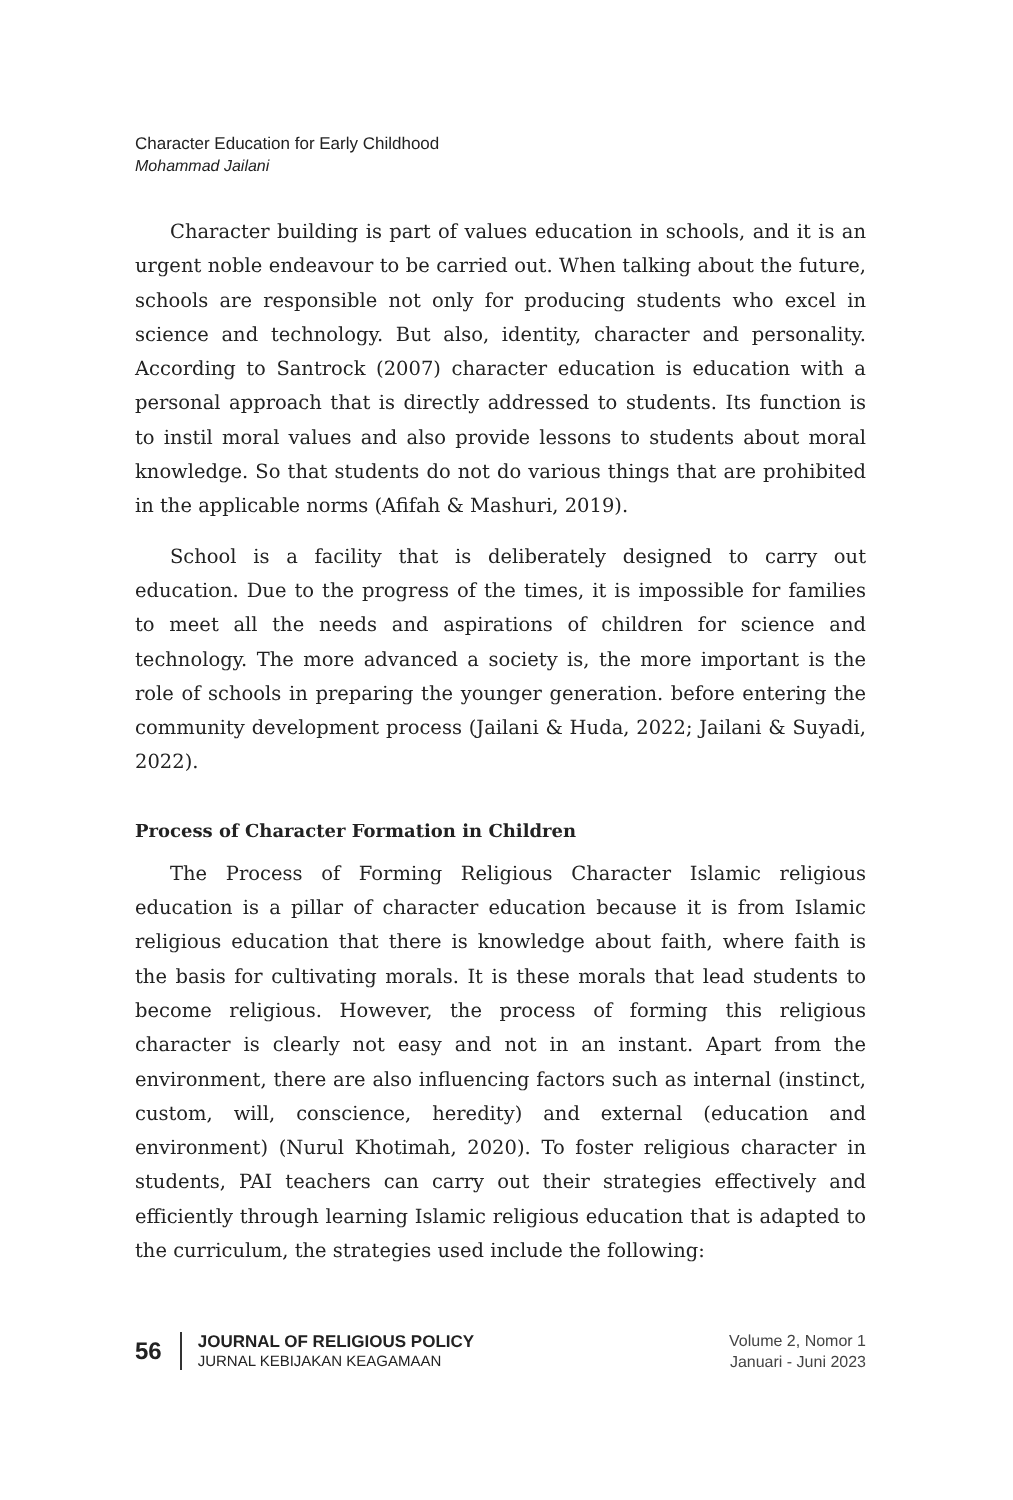Character Education for Early Childhood
Mohammad Jailani
Character building is part of values education in schools, and it is an urgent noble endeavour to be carried out. When talking about the future, schools are responsible not only for producing students who excel in science and technology. But also, identity, character and personality. According to Santrock (2007) character education is education with a personal approach that is directly addressed to students. Its function is to instil moral values and also provide lessons to students about moral knowledge. So that students do not do various things that are prohibited in the applicable norms (Afifah & Mashuri, 2019).
School is a facility that is deliberately designed to carry out education. Due to the progress of the times, it is impossible for families to meet all the needs and aspirations of children for science and technology. The more advanced a society is, the more important is the role of schools in preparing the younger generation. before entering the community development process (Jailani & Huda, 2022; Jailani & Suyadi, 2022).
Process of Character Formation in Children
The Process of Forming Religious Character Islamic religious education is a pillar of character education because it is from Islamic religious education that there is knowledge about faith, where faith is the basis for cultivating morals. It is these morals that lead students to become religious. However, the process of forming this religious character is clearly not easy and not in an instant. Apart from the environment, there are also influencing factors such as internal (instinct, custom, will, conscience, heredity) and external (education and environment) (Nurul Khotimah, 2020). To foster religious character in students, PAI teachers can carry out their strategies effectively and efficiently through learning Islamic religious education that is adapted to the curriculum, the strategies used include the following:
56
JOURNAL OF RELIGIOUS POLICY
JURNAL KEBIJAKAN KEAGAMAAN
Volume 2, Nomor 1
Januari - Juni 2023